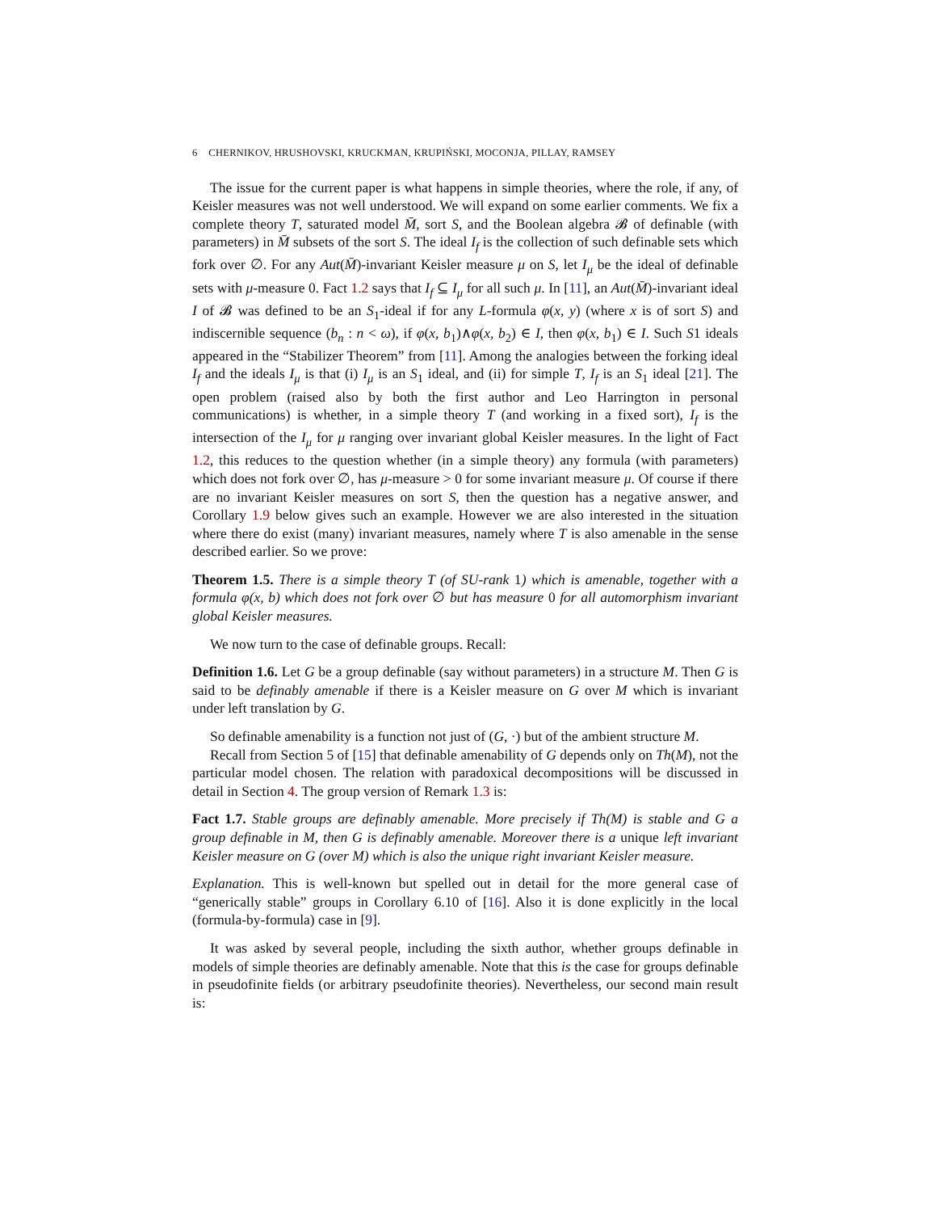6 CHERNIKOV, HRUSHOVSKI, KRUCKMAN, KRUPIŃSKI, MOCONJA, PILLAY, RAMSEY
The issue for the current paper is what happens in simple theories, where the role, if any, of Keisler measures was not well understood. We will expand on some earlier comments. We fix a complete theory T, saturated model M̄, sort S, and the Boolean algebra 𝓑 of definable (with parameters) in M̄ subsets of the sort S. The ideal I<sub>f</sub> is the collection of such definable sets which fork over ∅. For any Aut(M̄)-invariant Keisler measure μ on S, let I<sub>μ</sub> be the ideal of definable sets with μ-measure 0. Fact 1.2 says that I<sub>f</sub> ⊆ I<sub>μ</sub> for all such μ. In [11], an Aut(M̄)-invariant ideal I of 𝓑 was defined to be an S<sub>1</sub>-ideal if for any L-formula φ(x, y) (where x is of sort S) and indiscernible sequence (b<sub>n</sub> : n < ω), if φ(x, b<sub>1</sub>)∧φ(x, b<sub>2</sub>) ∈ I, then φ(x, b<sub>1</sub>) ∈ I. Such S1 ideals appeared in the “Stabilizer Theorem” from [11]. Among the analogies between the forking ideal I<sub>f</sub> and the ideals I<sub>μ</sub> is that (i) I<sub>μ</sub> is an S<sub>1</sub> ideal, and (ii) for simple T, I<sub>f</sub> is an S<sub>1</sub> ideal [21]. The open problem (raised also by both the first author and Leo Harrington in personal communications) is whether, in a simple theory T (and working in a fixed sort), I<sub>f</sub> is the intersection of the I<sub>μ</sub> for μ ranging over invariant global Keisler measures. In the light of Fact 1.2, this reduces to the question whether (in a simple theory) any formula (with parameters) which does not fork over ∅, has μ-measure > 0 for some invariant measure μ. Of course if there are no invariant Keisler measures on sort S, then the question has a negative answer, and Corollary 1.9 below gives such an example. However we are also interested in the situation where there do exist (many) invariant measures, namely where T is also amenable in the sense described earlier. So we prove:
Theorem 1.5. There is a simple theory T (of SU-rank 1) which is amenable, together with a formula φ(x, b) which does not fork over ∅ but has measure 0 for all automorphism invariant global Keisler measures.
We now turn to the case of definable groups. Recall:
Definition 1.6. Let G be a group definable (say without parameters) in a structure M. Then G is said to be definably amenable if there is a Keisler measure on G over M which is invariant under left translation by G.
So definable amenability is a function not just of (G, ·) but of the ambient structure M.
Recall from Section 5 of [15] that definable amenability of G depends only on Th(M), not the particular model chosen. The relation with paradoxical decompositions will be discussed in detail in Section 4. The group version of Remark 1.3 is:
Fact 1.7. Stable groups are definably amenable. More precisely if Th(M) is stable and G a group definable in M, then G is definably amenable. Moreover there is a unique left invariant Keisler measure on G (over M) which is also the unique right invariant Keisler measure.
Explanation. This is well-known but spelled out in detail for the more general case of “generically stable” groups in Corollary 6.10 of [16]. Also it is done explicitly in the local (formula-by-formula) case in [9].
It was asked by several people, including the sixth author, whether groups definable in models of simple theories are definably amenable. Note that this is the case for groups definable in pseudofinite fields (or arbitrary pseudofinite theories). Nevertheless, our second main result is: